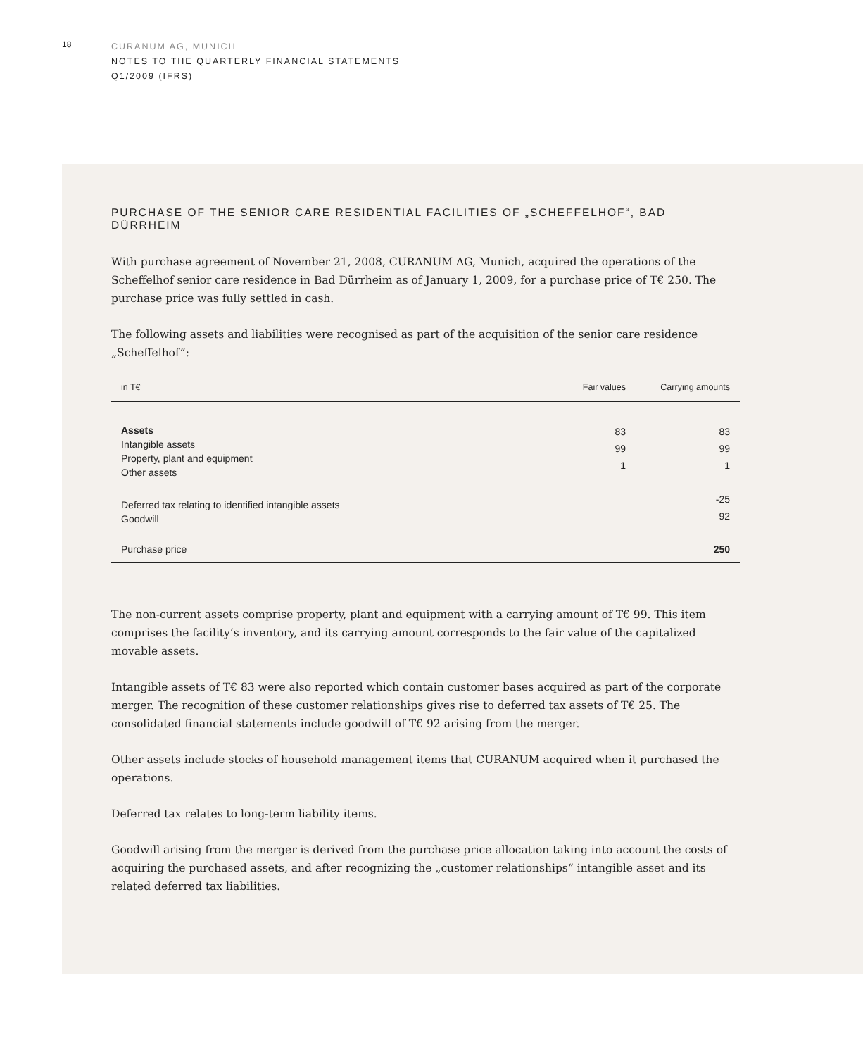18
CURANUM AG, MUNICH
NOTES TO THE QUARTERLY FINANCIAL STATEMENTS
Q1/2009 (IFRS)
PURCHASE OF THE SENIOR CARE RESIDENTIAL FACILITIES OF „SCHEFFELHOF“, BAD DÜRRHEIM
With purchase agreement of November 21, 2008, CURANUM AG, Munich, acquired the operations of the Scheffelhof senior care residence in Bad Dürrheim as of January 1, 2009, for a purchase price of T€ 250. The purchase price was fully settled in cash.
The following assets and liabilities were recognised as part of the acquisition of the senior care residence „Scheffelhof”:
| in T€ | Fair values | Carrying amounts |
| --- | --- | --- |
| Assets Intangible assets Property, plant and equipment Other assets | 83 99 1 | 83 99 1 |
| Deferred tax relating to identified intangible assets Goodwill | | -25 92 |
| Purchase price | | 250 |
The non-current assets comprise property, plant and equipment with a carrying amount of T€ 99. This item comprises the facility‘s inventory, and its carrying amount corresponds to the fair value of the capitalized movable assets.
Intangible assets of T€ 83 were also reported which contain customer bases acquired as part of the corporate merger. The recognition of these customer relationships gives rise to deferred tax assets of T€ 25. The consolidated financial statements include goodwill of T€ 92 arising from the merger.
Other assets include stocks of household management items that CURANUM acquired when it purchased the operations.
Deferred tax relates to long-term liability items.
Goodwill arising from the merger is derived from the purchase price allocation taking into account the costs of acquiring the purchased assets, and after recognizing the „customer relationships“ intangible asset and its related deferred tax liabilities.